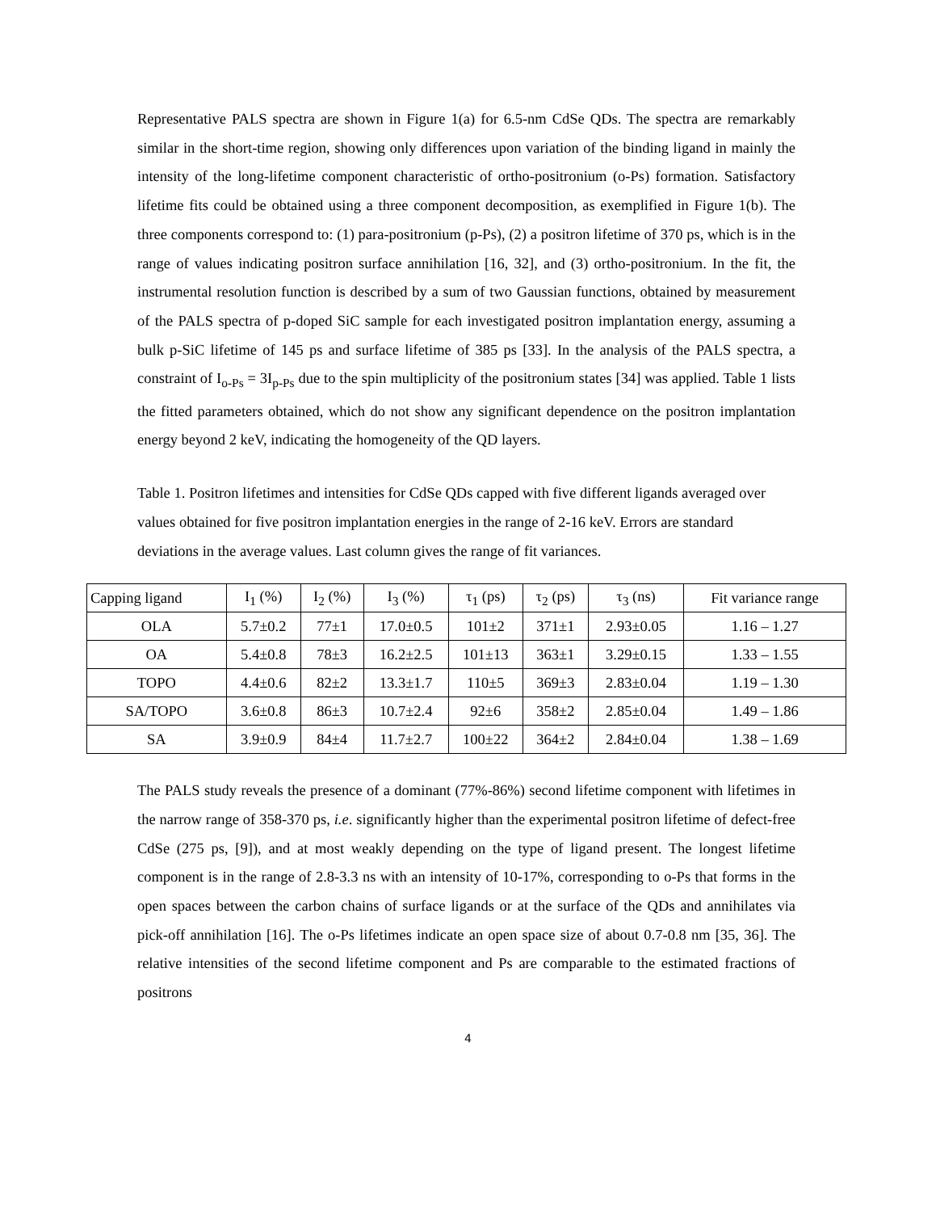Representative PALS spectra are shown in Figure 1(a) for 6.5-nm CdSe QDs. The spectra are remarkably similar in the short-time region, showing only differences upon variation of the binding ligand in mainly the intensity of the long-lifetime component characteristic of ortho-positronium (o-Ps) formation. Satisfactory lifetime fits could be obtained using a three component decomposition, as exemplified in Figure 1(b). The three components correspond to: (1) para-positronium (p-Ps), (2) a positron lifetime of 370 ps, which is in the range of values indicating positron surface annihilation [16, 32], and (3) ortho-positronium. In the fit, the instrumental resolution function is described by a sum of two Gaussian functions, obtained by measurement of the PALS spectra of p-doped SiC sample for each investigated positron implantation energy, assuming a bulk p-SiC lifetime of 145 ps and surface lifetime of 385 ps [33]. In the analysis of the PALS spectra, a constraint of I<sub>o-Ps</sub> = 3I<sub>p-Ps</sub> due to the spin multiplicity of the positronium states [34] was applied. Table 1 lists the fitted parameters obtained, which do not show any significant dependence on the positron implantation energy beyond 2 keV, indicating the homogeneity of the QD layers.
Table 1. Positron lifetimes and intensities for CdSe QDs capped with five different ligands averaged over values obtained for five positron implantation energies in the range of 2-16 keV. Errors are standard deviations in the average values. Last column gives the range of fit variances.
| Capping ligand | I<sub>1</sub> (%) | I<sub>2</sub> (%) | I<sub>3</sub> (%) | τ<sub>1</sub> (ps) | τ<sub>2</sub> (ps) | τ<sub>3</sub> (ns) | Fit variance range |
| OLA | 5.7±0.2 | 77±1 | 17.0±0.5 | 101±2 | 371±1 | 2.93±0.05 | 1.16 – 1.27 |
| OA | 5.4±0.8 | 78±3 | 16.2±2.5 | 101±13 | 363±1 | 3.29±0.15 | 1.33 – 1.55 |
| TOPO | 4.4±0.6 | 82±2 | 13.3±1.7 | 110±5 | 369±3 | 2.83±0.04 | 1.19 – 1.30 |
| SA/TOPO | 3.6±0.8 | 86±3 | 10.7±2.4 | 92±6 | 358±2 | 2.85±0.04 | 1.49 – 1.86 |
| SA | 3.9±0.9 | 84±4 | 11.7±2.7 | 100±22 | 364±2 | 2.84±0.04 | 1.38 – 1.69 |
The PALS study reveals the presence of a dominant (77%-86%) second lifetime component with lifetimes in the narrow range of 358-370 ps, i.e. significantly higher than the experimental positron lifetime of defect-free CdSe (275 ps, [9]), and at most weakly depending on the type of ligand present. The longest lifetime component is in the range of 2.8-3.3 ns with an intensity of 10-17%, corresponding to o-Ps that forms in the open spaces between the carbon chains of surface ligands or at the surface of the QDs and annihilates via pick-off annihilation [16]. The o-Ps lifetimes indicate an open space size of about 0.7-0.8 nm [35, 36]. The relative intensities of the second lifetime component and Ps are comparable to the estimated fractions of positrons
4